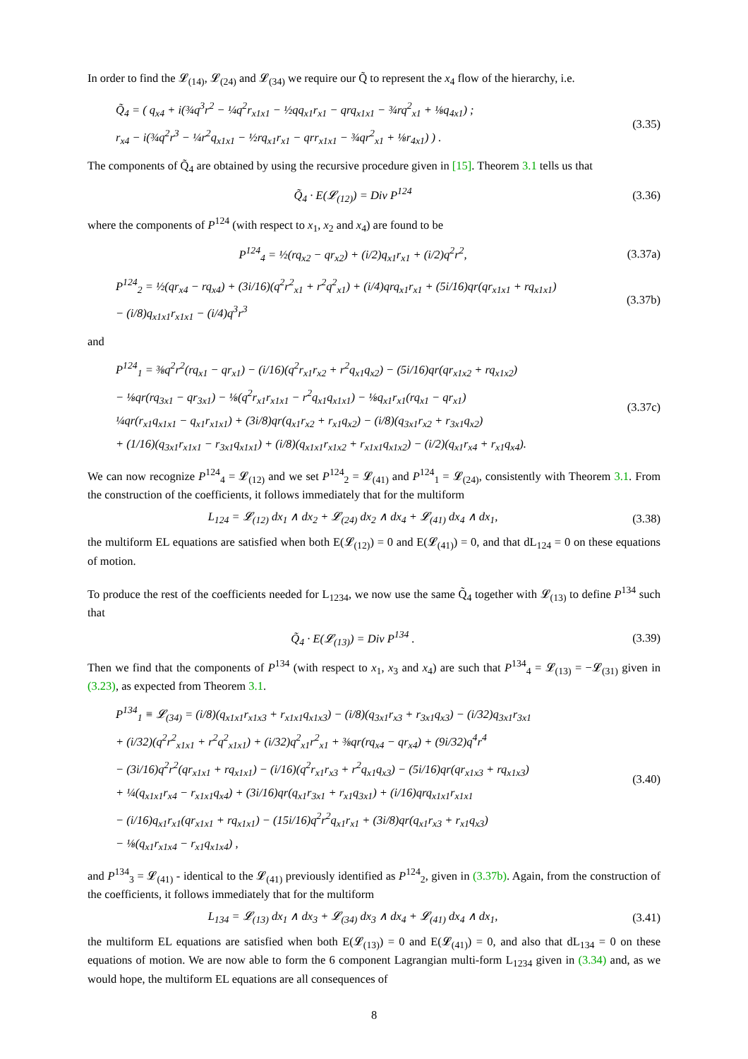In order to find the 𝓛<sub>(14)</sub>, 𝓛<sub>(24)</sub> and 𝓛<sub>(34)</sub> we require our Q̃ to represent the x<sub>4</sub> flow of the hierarchy, i.e.
Q̃<sub>4</sub> = ( q<sub>x4</sub> + i(¾q<sup>3</sup>r<sup>2</sup> − ¼q<sup>2</sup>r<sub>x1x1</sub> − ½qq<sub>x1</sub>r<sub>x1</sub> − qrq<sub>x1x1</sub> − ¾rq<sup>2</sup><sub>x1</sub> + ⅛q<sub>4x1</sub>) ;
r<sub>x4</sub> − i(¾q<sup>2</sup>r<sup>3</sup> − ¼r<sup>2</sup>q<sub>x1x1</sub> − ½rq<sub>x1</sub>r<sub>x1</sub> − qrr<sub>x1x1</sub> − ¾qr<sup>2</sup><sub>x1</sub> + ⅛r<sub>4x1</sub>) ) .
(3.35)
The components of Q̃<sub>4</sub> are obtained by using the recursive procedure given in [15]. Theorem 3.1 tells us that
Q̃<sub>4</sub> · E(𝓛<sub>(12)</sub>) = Div P<sup>124</sup> (3.36)
where the components of P<sup>124</sup> (with respect to x<sub>1</sub>, x<sub>2</sub> and x<sub>4</sub>) are found to be
P<sup>124</sup><sub>4</sub> = ½(rq<sub>x2</sub> − qr<sub>x2</sub>) + (i/2)q<sub>x1</sub>r<sub>x1</sub> + (i/2)q<sup>2</sup>r<sup>2</sup>,
(3.37a)
P<sup>124</sup><sub>2</sub> = ½(qr<sub>x4</sub> − rq<sub>x4</sub>) + (3i/16)(q<sup>2</sup>r<sup>2</sup><sub>x1</sub> + r<sup>2</sup>q<sup>2</sup><sub>x1</sub>) + (i/4)qrq<sub>x1</sub>r<sub>x1</sub> + (5i/16)qr(qr<sub>x1x1</sub> + rq<sub>x1x1</sub>)
− (i/8)q<sub>x1x1</sub>r<sub>x1x1</sub> − (i/4)q<sup>3</sup>r<sup>3</sup>
(3.37b)
and
P<sup>124</sup><sub>1</sub> = ⅜q<sup>2</sup>r<sup>2</sup>(rq<sub>x1</sub> − qr<sub>x1</sub>) − (i/16)(q<sup>2</sup>r<sub>x1</sub>r<sub>x2</sub> + r<sup>2</sup>q<sub>x1</sub>q<sub>x2</sub>) − (5i/16)qr(qr<sub>x1x2</sub> + rq<sub>x1x2</sub>)
− ⅛qr(rq<sub>3x1</sub> − qr<sub>3x1</sub>) − ⅛(q<sup>2</sup>r<sub>x1</sub>r<sub>x1x1</sub> − r<sup>2</sup>q<sub>x1</sub>q<sub>x1x1</sub>) − ⅛q<sub>x1</sub>r<sub>x1</sub>(rq<sub>x1</sub> − qr<sub>x1</sub>)
¼qr(r<sub>x1</sub>q<sub>x1x1</sub> − q<sub>x1</sub>r<sub>x1x1</sub>) + (3i/8)qr(q<sub>x1</sub>r<sub>x2</sub> + r<sub>x1</sub>q<sub>x2</sub>) − (i/8)(q<sub>3x1</sub>r<sub>x2</sub> + r<sub>3x1</sub>q<sub>x2</sub>)
+ (1/16)(q<sub>3x1</sub>r<sub>x1x1</sub> − r<sub>3x1</sub>q<sub>x1x1</sub>) + (i/8)(q<sub>x1x1</sub>r<sub>x1x2</sub> + r<sub>x1x1</sub>q<sub>x1x2</sub>) − (i/2)(q<sub>x1</sub>r<sub>x4</sub> + r<sub>x1</sub>q<sub>x4</sub>).
(3.37c)
We can now recognize P<sup>124</sup><sub>4</sub> = 𝓛<sub>(12)</sub> and we set P<sup>124</sup><sub>2</sub> = 𝓛<sub>(41)</sub> and P<sup>124</sup><sub>1</sub> = 𝓛<sub>(24)</sub>, consistently with Theorem 3.1. From the construction of the coefficients, it follows immediately that for the multiform
L<sub>124</sub> = 𝓛<sub>(12)</sub> dx<sub>1</sub> ∧ dx<sub>2</sub> + 𝓛<sub>(24)</sub> dx<sub>2</sub> ∧ dx<sub>4</sub> + 𝓛<sub>(41)</sub> dx<sub>4</sub> ∧ dx<sub>1</sub>,
(3.38)
the multiform EL equations are satisfied when both E(𝓛<sub>(12)</sub>) = 0 and E(𝓛<sub>(41)</sub>) = 0, and that dL<sub>124</sub> = 0 on these equations of motion.
To produce the rest of the coefficients needed for L<sub>1234</sub>, we now use the same Q̃<sub>4</sub> together with 𝓛<sub>(13)</sub> to define P<sup>134</sup> such that
Q̃<sub>4</sub> · E(𝓛<sub>(13)</sub>) = Div P<sup>134</sup> . (3.39)
Then we find that the components of P<sup>134</sup> (with respect to x<sub>1</sub>, x<sub>3</sub> and x<sub>4</sub>) are such that P<sup>134</sup><sub>4</sub> = 𝓛<sub>(13)</sub> = −𝓛<sub>(31)</sub> given in (3.23), as expected from Theorem 3.1.
P<sup>134</sup><sub>1</sub> ≡ 𝓛<sub>(34)</sub> = (i/8)(q<sub>x1x1</sub>r<sub>x1x3</sub> + r<sub>x1x1</sub>q<sub>x1x3</sub>) − (i/8)(q<sub>3x1</sub>r<sub>x3</sub> + r<sub>3x1</sub>q<sub>x3</sub>) − (i/32)q<sub>3x1</sub>r<sub>3x1</sub>
+ (i/32)(q<sup>2</sup>r<sup>2</sup><sub>x1x1</sub> + r<sup>2</sup>q<sup>2</sup><sub>x1x1</sub>) + (i/32)q<sup>2</sup><sub>x1</sub>r<sup>2</sup><sub>x1</sub> + ⅜qr(rq<sub>x4</sub> − qr<sub>x4</sub>) + (9i/32)q<sup>4</sup>r<sup>4</sup>
− (3i/16)q<sup>2</sup>r<sup>2</sup>(qr<sub>x1x1</sub> + rq<sub>x1x1</sub>) − (i/16)(q<sup>2</sup>r<sub>x1</sub>r<sub>x3</sub> + r<sup>2</sup>q<sub>x1</sub>q<sub>x3</sub>) − (5i/16)qr(qr<sub>x1x3</sub> + rq<sub>x1x3</sub>)
+ ¼(q<sub>x1x1</sub>r<sub>x4</sub> − r<sub>x1x1</sub>q<sub>x4</sub>) + (3i/16)qr(q<sub>x1</sub>r<sub>3x1</sub> + r<sub>x1</sub>q<sub>3x1</sub>) + (i/16)qrq<sub>x1x1</sub>r<sub>x1x1</sub>
− (i/16)q<sub>x1</sub>r<sub>x1</sub>(qr<sub>x1x1</sub> + rq<sub>x1x1</sub>) − (15i/16)q<sup>2</sup>r<sup>2</sup>q<sub>x1</sub>r<sub>x1</sub> + (3i/8)qr(q<sub>x1</sub>r<sub>x3</sub> + r<sub>x1</sub>q<sub>x3</sub>)
− ⅛(q<sub>x1</sub>r<sub>x1x4</sub> − r<sub>x1</sub>q<sub>x1x4</sub>) ,
(3.40)
and P<sup>134</sup><sub>3</sub> = 𝓛<sub>(41)</sub> - identical to the 𝓛<sub>(41)</sub> previously identified as P<sup>124</sup><sub>2</sub>, given in (3.37b). Again, from the construction of the coefficients, it follows immediately that for the multiform
L<sub>134</sub> = 𝓛<sub>(13)</sub> dx<sub>1</sub> ∧ dx<sub>3</sub> + 𝓛<sub>(34)</sub> dx<sub>3</sub> ∧ dx<sub>4</sub> + 𝓛<sub>(41)</sub> dx<sub>4</sub> ∧ dx<sub>1</sub>,
(3.41)
the multiform EL equations are satisfied when both E(𝓛<sub>(13)</sub>) = 0 and E(𝓛<sub>(41)</sub>) = 0, and also that dL<sub>134</sub> = 0 on these equations of motion. We are now able to form the 6 component Lagrangian multi-form L<sub>1234</sub> given in (3.34) and, as we would hope, the multiform EL equations are all consequences of
8